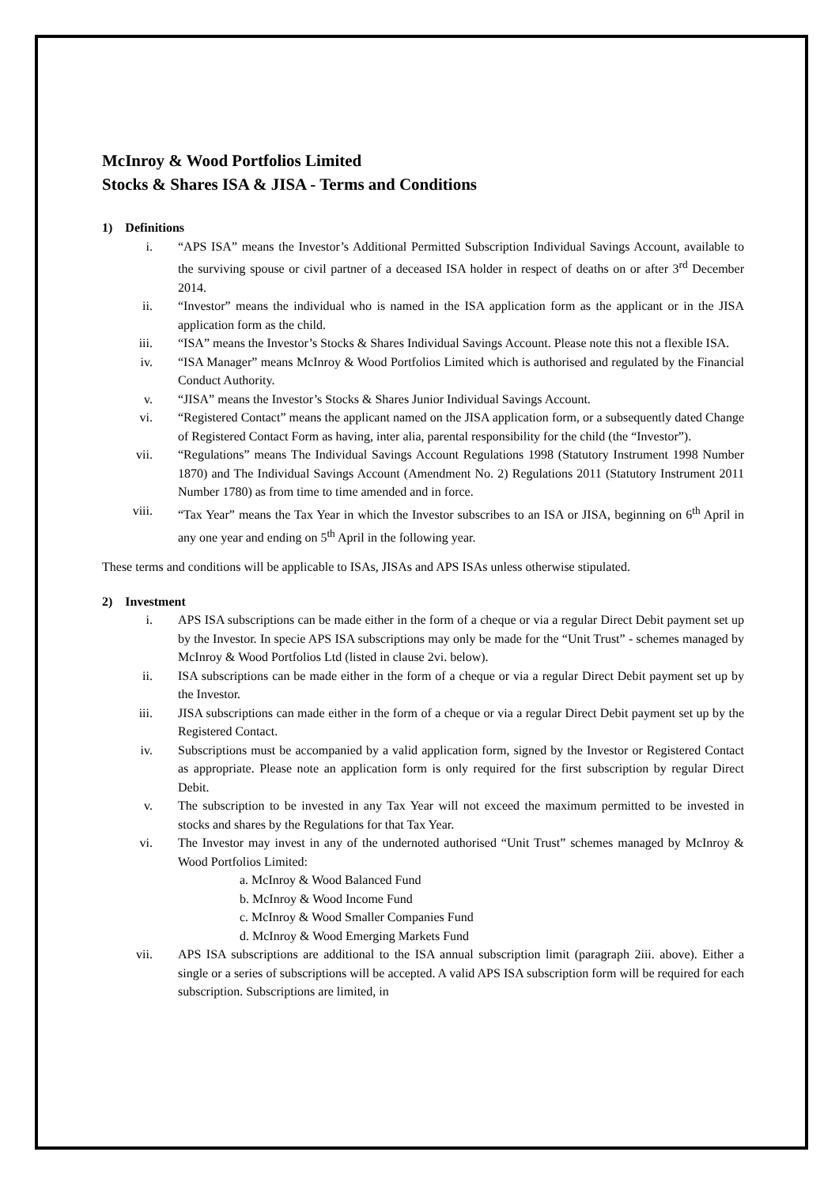McInroy & Wood Portfolios Limited
Stocks & Shares ISA & JISA - Terms and Conditions
1) Definitions
i. “APS ISA” means the Investor’s Additional Permitted Subscription Individual Savings Account, available to the surviving spouse or civil partner of a deceased ISA holder in respect of deaths on or after 3<sup>rd</sup> December 2014.
ii. “Investor” means the individual who is named in the ISA application form as the applicant or in the JISA application form as the child.
iii. “ISA” means the Investor’s Stocks & Shares Individual Savings Account. Please note this not a flexible ISA.
iv. “ISA Manager” means McInroy & Wood Portfolios Limited which is authorised and regulated by the Financial Conduct Authority.
v. “JISA” means the Investor’s Stocks & Shares Junior Individual Savings Account.
vi. “Registered Contact” means the applicant named on the JISA application form, or a subsequently dated Change of Registered Contact Form as having, inter alia, parental responsibility for the child (the “Investor”).
vii. “Regulations” means The Individual Savings Account Regulations 1998 (Statutory Instrument 1998 Number 1870) and The Individual Savings Account (Amendment No. 2) Regulations 2011 (Statutory Instrument 2011 Number 1780) as from time to time amended and in force.
viii. “Tax Year” means the Tax Year in which the Investor subscribes to an ISA or JISA, beginning on 6<sup>th</sup> April in any one year and ending on 5<sup>th</sup> April in the following year.
These terms and conditions will be applicable to ISAs, JISAs and APS ISAs unless otherwise stipulated.
2) Investment
i. APS ISA subscriptions can be made either in the form of a cheque or via a regular Direct Debit payment set up by the Investor. In specie APS ISA subscriptions may only be made for the “Unit Trust” - schemes managed by McInroy & Wood Portfolios Ltd (listed in clause 2vi. below).
ii. ISA subscriptions can be made either in the form of a cheque or via a regular Direct Debit payment set up by the Investor.
iii. JISA subscriptions can made either in the form of a cheque or via a regular Direct Debit payment set up by the Registered Contact.
iv. Subscriptions must be accompanied by a valid application form, signed by the Investor or Registered Contact as appropriate. Please note an application form is only required for the first subscription by regular Direct Debit.
v. The subscription to be invested in any Tax Year will not exceed the maximum permitted to be invested in stocks and shares by the Regulations for that Tax Year.
vi. The Investor may invest in any of the undernoted authorised “Unit Trust” schemes managed by McInroy & Wood Portfolios Limited:
a. McInroy & Wood Balanced Fund
b. McInroy & Wood Income Fund
c. McInroy & Wood Smaller Companies Fund
d. McInroy & Wood Emerging Markets Fund
vii. APS ISA subscriptions are additional to the ISA annual subscription limit (paragraph 2iii. above). Either a single or a series of subscriptions will be accepted. A valid APS ISA subscription form will be required for each subscription. Subscriptions are limited, in